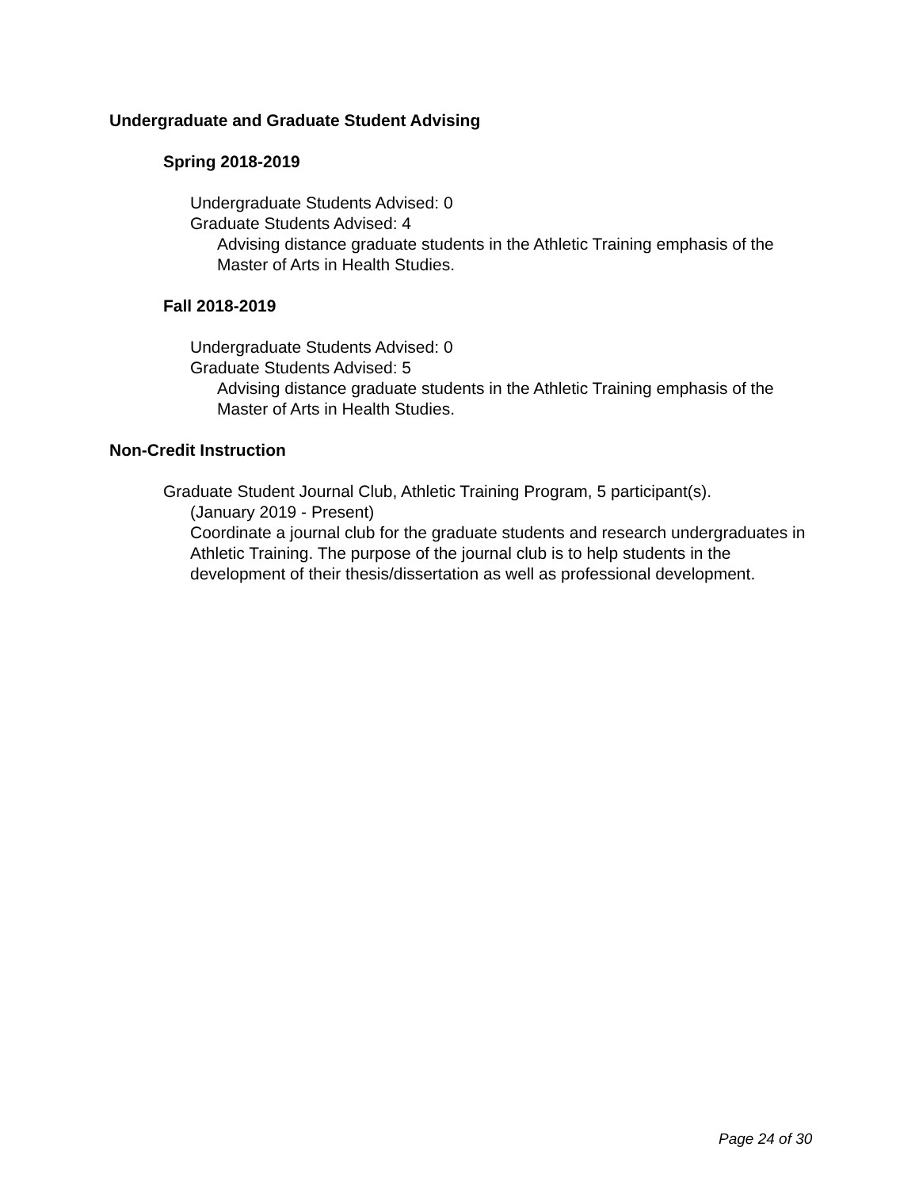Undergraduate and Graduate Student Advising
Spring 2018-2019
Undergraduate Students Advised: 0
Graduate Students Advised: 4
Advising distance graduate students in the Athletic Training emphasis of the Master of Arts in Health Studies.
Fall 2018-2019
Undergraduate Students Advised: 0
Graduate Students Advised: 5
Advising distance graduate students in the Athletic Training emphasis of the Master of Arts in Health Studies.
Non-Credit Instruction
Graduate Student Journal Club, Athletic Training Program, 5 participant(s).
(January 2019 - Present)
Coordinate a journal club for the graduate students and research undergraduates in Athletic Training. The purpose of the journal club is to help students in the development of their thesis/dissertation as well as professional development.
Page 24 of 30